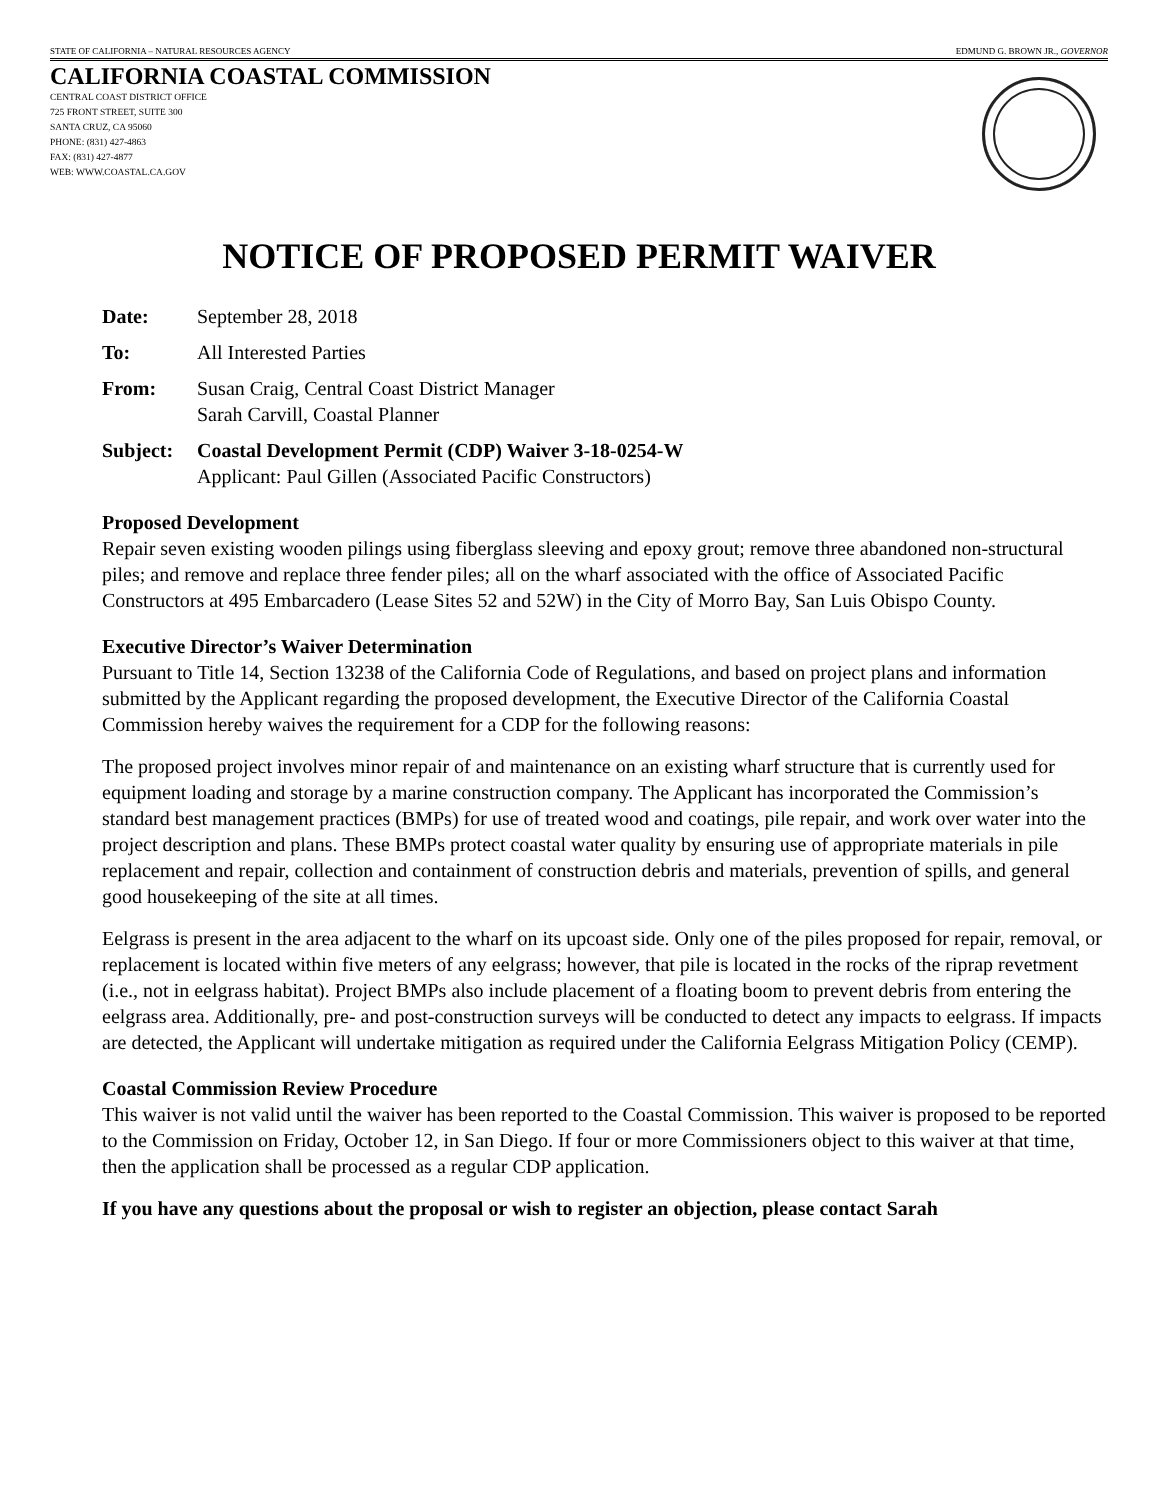STATE OF CALIFORNIA – NATURAL RESOURCES AGENCY EDMUND G. BROWN JR., GOVERNOR
CALIFORNIA COASTAL COMMISSION
CENTRAL COAST DISTRICT OFFICE
725 FRONT STREET, SUITE 300
SANTA CRUZ, CA 95060
PHONE: (831) 427-4863
FAX: (831) 427-4877
WEB: WWW.COASTAL.CA.GOV
NOTICE OF PROPOSED PERMIT WAIVER
Date: September 28, 2018
To: All Interested Parties
From: Susan Craig, Central Coast District Manager
Sarah Carvill, Coastal Planner
Subject:
Coastal Development Permit (CDP) Waiver 3-18-0254-W
Applicant: Paul Gillen (Associated Pacific Constructors)
Proposed Development
Repair seven existing wooden pilings using fiberglass sleeving and epoxy grout; remove three abandoned non-structural piles; and remove and replace three fender piles; all on the wharf associated with the office of Associated Pacific Constructors at 495 Embarcadero (Lease Sites 52 and 52W) in the City of Morro Bay, San Luis Obispo County.
Executive Director’s Waiver Determination
Pursuant to Title 14, Section 13238 of the California Code of Regulations, and based on project plans and information submitted by the Applicant regarding the proposed development, the Executive Director of the California Coastal Commission hereby waives the requirement for a CDP for the following reasons:
The proposed project involves minor repair of and maintenance on an existing wharf structure that is currently used for equipment loading and storage by a marine construction company. The Applicant has incorporated the Commission’s standard best management practices (BMPs) for use of treated wood and coatings, pile repair, and work over water into the project description and plans. These BMPs protect coastal water quality by ensuring use of appropriate materials in pile replacement and repair, collection and containment of construction debris and materials, prevention of spills, and general good housekeeping of the site at all times.
Eelgrass is present in the area adjacent to the wharf on its upcoast side. Only one of the piles proposed for repair, removal, or replacement is located within five meters of any eelgrass; however, that pile is located in the rocks of the riprap revetment (i.e., not in eelgrass habitat). Project BMPs also include placement of a floating boom to prevent debris from entering the eelgrass area. Additionally, pre- and post-construction surveys will be conducted to detect any impacts to eelgrass. If impacts are detected, the Applicant will undertake mitigation as required under the California Eelgrass Mitigation Policy (CEMP).
Coastal Commission Review Procedure
This waiver is not valid until the waiver has been reported to the Coastal Commission. This waiver is proposed to be reported to the Commission on Friday, October 12, in San Diego. If four or more Commissioners object to this waiver at that time, then the application shall be processed as a regular CDP application.
If you have any questions about the proposal or wish to register an objection, please contact Sarah